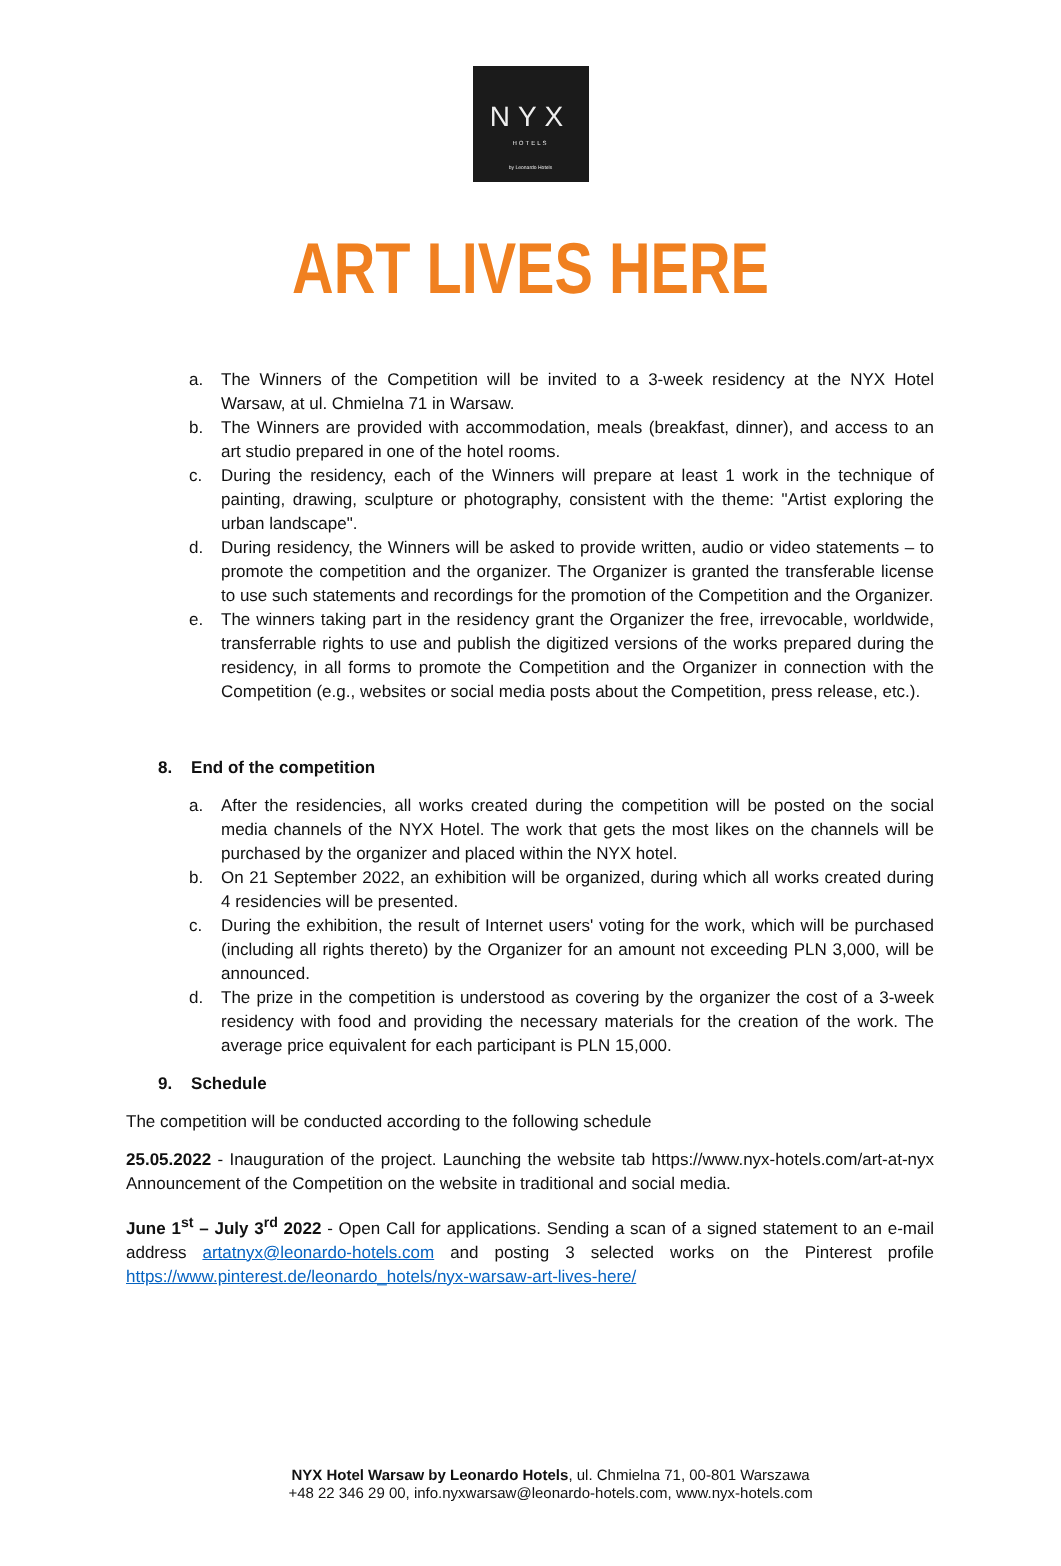NYX
HOTELS
by Leonardo Hotels
ART LIVES HERE
a. The Winners of the Competition will be invited to a 3-week residency at the NYX Hotel Warsaw, at ul. Chmielna 71 in Warsaw.
b. The Winners are provided with accommodation, meals (breakfast, dinner), and access to an art studio prepared in one of the hotel rooms.
c. During the residency, each of the Winners will prepare at least 1 work in the technique of painting, drawing, sculpture or photography, consistent with the theme: "Artist exploring the urban landscape".
d. During residency, the Winners will be asked to provide written, audio or video statements – to promote the competition and the organizer. The Organizer is granted the transferable license to use such statements and recordings for the promotion of the Competition and the Organizer.
e. The winners taking part in the residency grant the Organizer the free, irrevocable, worldwide, transferrable rights to use and publish the digitized versions of the works prepared during the residency, in all forms to promote the Competition and the Organizer in connection with the Competition (e.g., websites or social media posts about the Competition, press release, etc.).
8. End of the competition
a. After the residencies, all works created during the competition will be posted on the social media channels of the NYX Hotel. The work that gets the most likes on the channels will be purchased by the organizer and placed within the NYX hotel.
b. On 21 September 2022, an exhibition will be organized, during which all works created during 4 residencies will be presented.
c. During the exhibition, the result of Internet users' voting for the work, which will be purchased (including all rights thereto) by the Organizer for an amount not exceeding PLN 3,000, will be announced.
d. The prize in the competition is understood as covering by the organizer the cost of a 3-week residency with food and providing the necessary materials for the creation of the work. The average price equivalent for each participant is PLN 15,000.
9. Schedule
The competition will be conducted according to the following schedule
25.05.2022 - Inauguration of the project. Launching the website tab https://www.nyx-hotels.com/art-at-nyx Announcement of the Competition on the website in traditional and social media.
June 1<sup>st</sup> – July 3<sup>rd</sup> 2022 - Open Call for applications. Sending a scan of a signed statement to an e-mail address artatnyx@leonardo-hotels.com and posting 3 selected works on the Pinterest profile https://www.pinterest.de/leonardo_hotels/nyx-warsaw-art-lives-here/
NYX Hotel Warsaw by Leonardo Hotels, ul. Chmielna 71, 00-801 Warszawa
+48 22 346 29 00, info.nyxwarsaw@leonardo-hotels.com, www.nyx-hotels.com